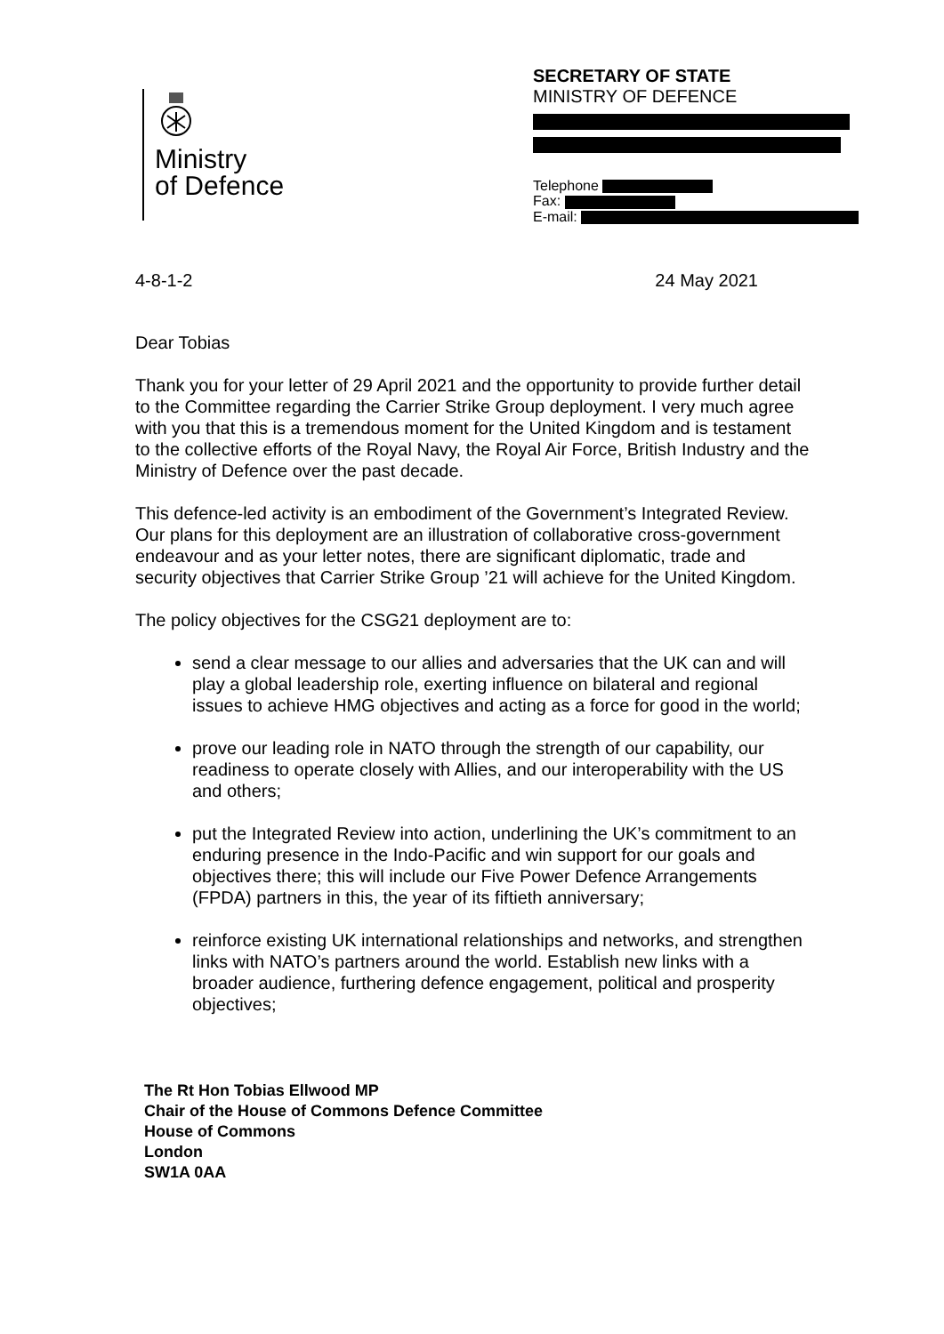Ministry
of Defence
SECRETARY OF STATE
MINISTRY OF DEFENCE
Telephone
Fax:
E-mail:
4-8-1-2 24 May 2021
Dear Tobias
Thank you for your letter of 29 April 2021 and the opportunity to provide further detail to the Committee regarding the Carrier Strike Group deployment. I very much agree with you that this is a tremendous moment for the United Kingdom and is testament to the collective efforts of the Royal Navy, the Royal Air Force, British Industry and the Ministry of Defence over the past decade.
This defence-led activity is an embodiment of the Government’s Integrated Review. Our plans for this deployment are an illustration of collaborative cross-government endeavour and as your letter notes, there are significant diplomatic, trade and security objectives that Carrier Strike Group ’21 will achieve for the United Kingdom.
The policy objectives for the CSG21 deployment are to:
send a clear message to our allies and adversaries that the UK can and will play a global leadership role, exerting influence on bilateral and regional issues to achieve HMG objectives and acting as a force for good in the world;
prove our leading role in NATO through the strength of our capability, our readiness to operate closely with Allies, and our interoperability with the US and others;
put the Integrated Review into action, underlining the UK’s commitment to an enduring presence in the Indo-Pacific and win support for our goals and objectives there; this will include our Five Power Defence Arrangements (FPDA) partners in this, the year of its fiftieth anniversary;
reinforce existing UK international relationships and networks, and strengthen links with NATO’s partners around the world. Establish new links with a broader audience, furthering defence engagement, political and prosperity objectives;
The Rt Hon Tobias Ellwood MP
Chair of the House of Commons Defence Committee
House of Commons
London
SW1A 0AA